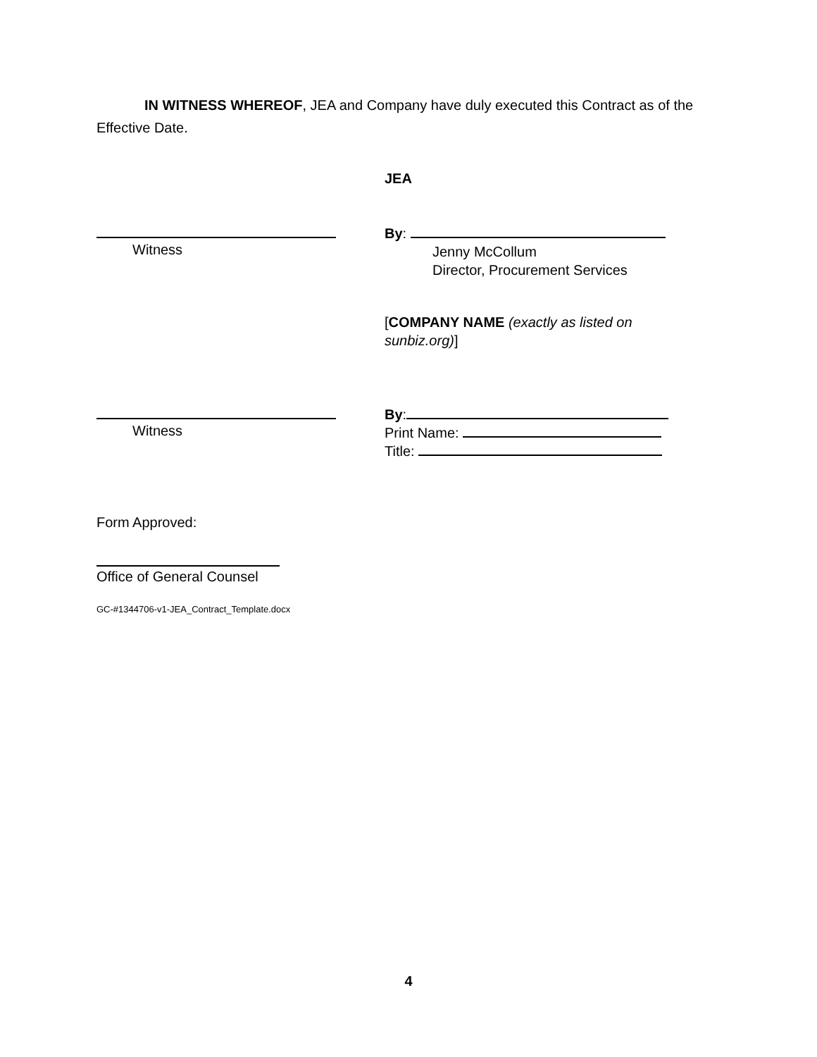IN WITNESS WHEREOF, JEA and Company have duly executed this Contract as of the Effective Date.
JEA
Witness
By:
Jenny McCollum
Director, Procurement Services
[COMPANY NAME (exactly as listed on sunbiz.org)]
Witness
By:
Print Name:
Title:
Form Approved:
Office of General Counsel
GC-#1344706-v1-JEA_Contract_Template.docx
4